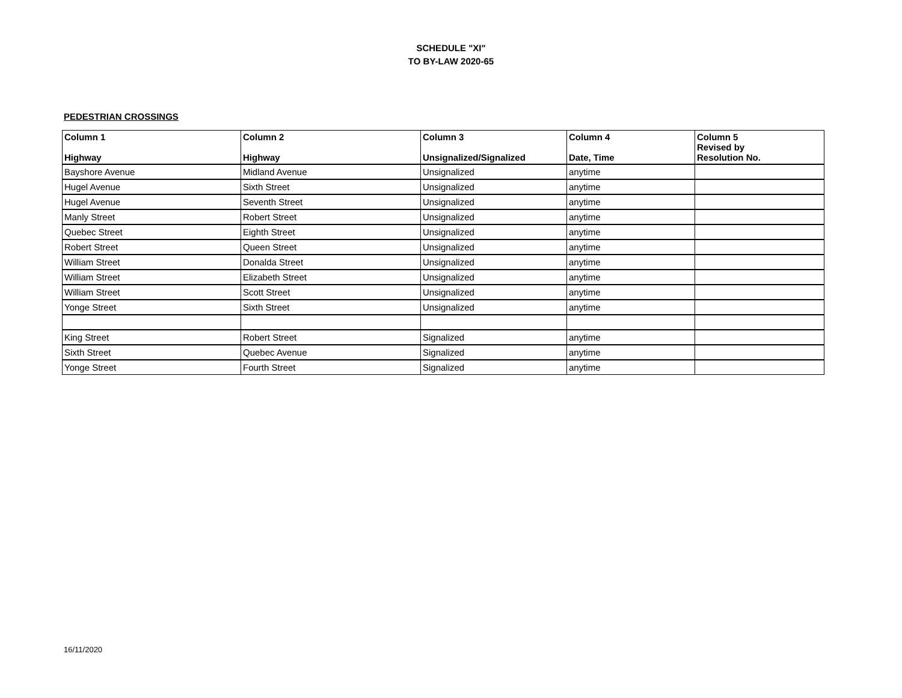SCHEDULE "XI"
TO BY-LAW 2020-65
PEDESTRIAN CROSSINGS
| Column 1 Highway | Column 2 Highway | Column 3 Unsignalized/Signalized | Column 4 Date, Time | Column 5 Revised by Resolution No. |
| --- | --- | --- | --- | --- |
| Bayshore Avenue | Midland Avenue | Unsignalized | anytime | |
| Hugel Avenue | Sixth Street | Unsignalized | anytime | |
| Hugel Avenue | Seventh Street | Unsignalized | anytime | |
| Manly Street | Robert Street | Unsignalized | anytime | |
| Quebec Street | Eighth Street | Unsignalized | anytime | |
| Robert Street | Queen Street | Unsignalized | anytime | |
| William Street | Donalda Street | Unsignalized | anytime | |
| William Street | Elizabeth Street | Unsignalized | anytime | |
| William Street | Scott Street | Unsignalized | anytime | |
| Yonge Street | Sixth Street | Unsignalized | anytime | |
| King Street | Robert Street | Signalized | anytime | |
| Sixth Street | Quebec Avenue | Signalized | anytime | |
| Yonge Street | Fourth Street | Signalized | anytime | |
16/11/2020